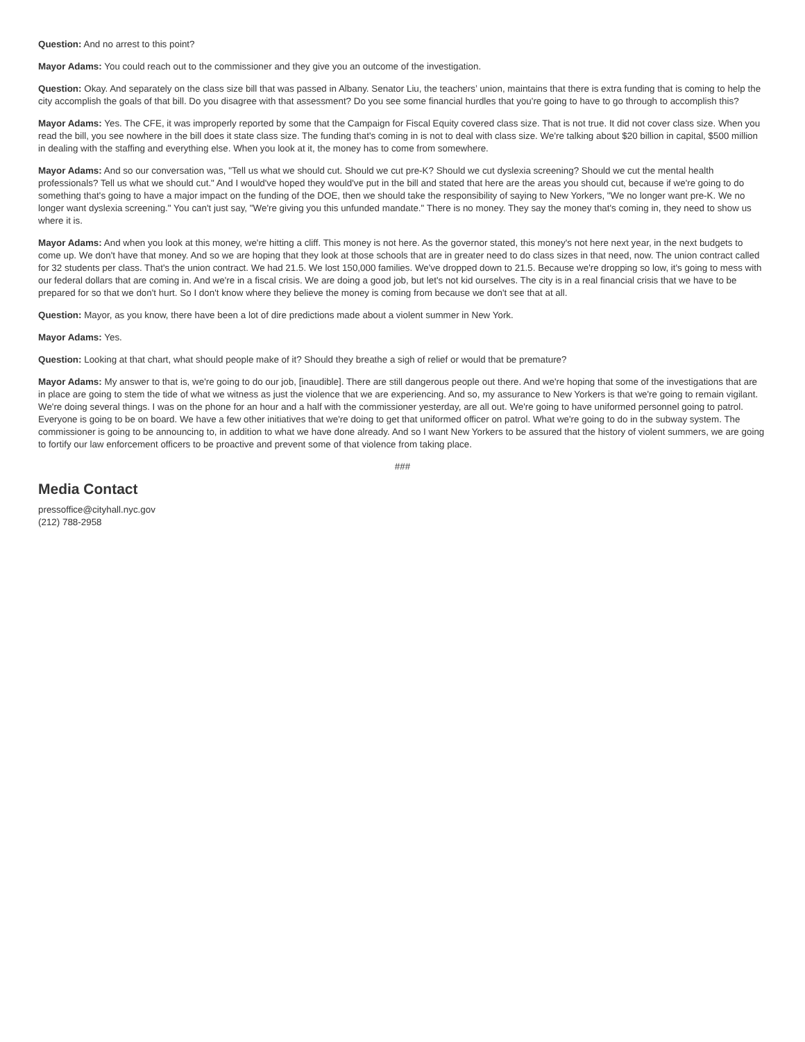Question: And no arrest to this point?
Mayor Adams: You could reach out to the commissioner and they give you an outcome of the investigation.
Question: Okay. And separately on the class size bill that was passed in Albany. Senator Liu, the teachers’ union, maintains that there is extra funding that is coming to help the city accomplish the goals of that bill. Do you disagree with that assessment? Do you see some financial hurdles that you're going to have to go through to accomplish this?
Mayor Adams: Yes. The CFE, it was improperly reported by some that the Campaign for Fiscal Equity covered class size. That is not true. It did not cover class size. When you read the bill, you see nowhere in the bill does it state class size. The funding that's coming in is not to deal with class size. We're talking about $20 billion in capital, $500 million in dealing with the staffing and everything else. When you look at it, the money has to come from somewhere.
Mayor Adams: And so our conversation was, "Tell us what we should cut. Should we cut pre-K? Should we cut dyslexia screening? Should we cut the mental health professionals? Tell us what we should cut." And I would've hoped they would've put in the bill and stated that here are the areas you should cut, because if we're going to do something that's going to have a major impact on the funding of the DOE, then we should take the responsibility of saying to New Yorkers, "We no longer want pre-K. We no longer want dyslexia screening." You can't just say, "We're giving you this unfunded mandate." There is no money. They say the money that's coming in, they need to show us where it is.
Mayor Adams: And when you look at this money, we're hitting a cliff. This money is not here. As the governor stated, this money's not here next year, in the next budgets to come up. We don't have that money. And so we are hoping that they look at those schools that are in greater need to do class sizes in that need, now. The union contract called for 32 students per class. That's the union contract. We had 21.5. We lost 150,000 families. We've dropped down to 21.5. Because we're dropping so low, it's going to mess with our federal dollars that are coming in. And we're in a fiscal crisis. We are doing a good job, but let's not kid ourselves. The city is in a real financial crisis that we have to be prepared for so that we don't hurt. So I don't know where they believe the money is coming from because we don't see that at all.
Question: Mayor, as you know, there have been a lot of dire predictions made about a violent summer in New York.
Mayor Adams: Yes.
Question: Looking at that chart, what should people make of it? Should they breathe a sigh of relief or would that be premature?
Mayor Adams: My answer to that is, we're going to do our job, [inaudible]. There are still dangerous people out there. And we're hoping that some of the investigations that are in place are going to stem the tide of what we witness as just the violence that we are experiencing. And so, my assurance to New Yorkers is that we're going to remain vigilant. We're doing several things. I was on the phone for an hour and a half with the commissioner yesterday, are all out. We're going to have uniformed personnel going to patrol. Everyone is going to be on board. We have a few other initiatives that we're doing to get that uniformed officer on patrol. What we're going to do in the subway system. The commissioner is going to be announcing to, in addition to what we have done already. And so I want New Yorkers to be assured that the history of violent summers, we are going to fortify our law enforcement officers to be proactive and prevent some of that violence from taking place.
###
Media Contact
pressoffice@cityhall.nyc.gov
(212) 788-2958